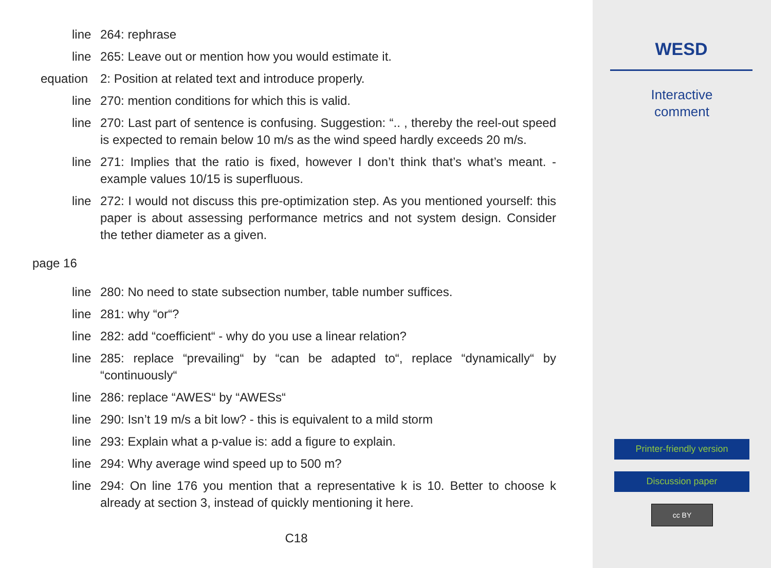line 264: rephrase
line 265: Leave out or mention how you would estimate it.
equation 2: Position at related text and introduce properly.
line 270: mention conditions for which this is valid.
line 270: Last part of sentence is confusing. Suggestion: “.. , thereby the reel-out speed is expected to remain below 10 m/s as the wind speed hardly exceeds 20 m/s.
line 271: Implies that the ratio is fixed, however I don’t think that’s what’s meant. - example values 10/15 is superfluous.
line 272: I would not discuss this pre-optimization step. As you mentioned yourself: this paper is about assessing performance metrics and not system design. Consider the tether diameter as a given.
page 16
line 280: No need to state subsection number, table number suffices.
line 281: why “or“?
line 282: add “coefficient“ - why do you use a linear relation?
line 285: replace “prevailing“ by “can be adapted to“, replace “dynamically“ by “continuously“
line 286: replace “AWES“ by “AWESs“
line 290: Isn’t 19 m/s a bit low? - this is equivalent to a mild storm
line 293: Explain what a p-value is: add a figure to explain.
line 294: Why average wind speed up to 500 m?
line 294: On line 176 you mention that a representative k is 10. Better to choose k already at section 3, instead of quickly mentioning it here.
C18
WESD
Interactive
comment
Printer-friendly version
Discussion paper
cc BY